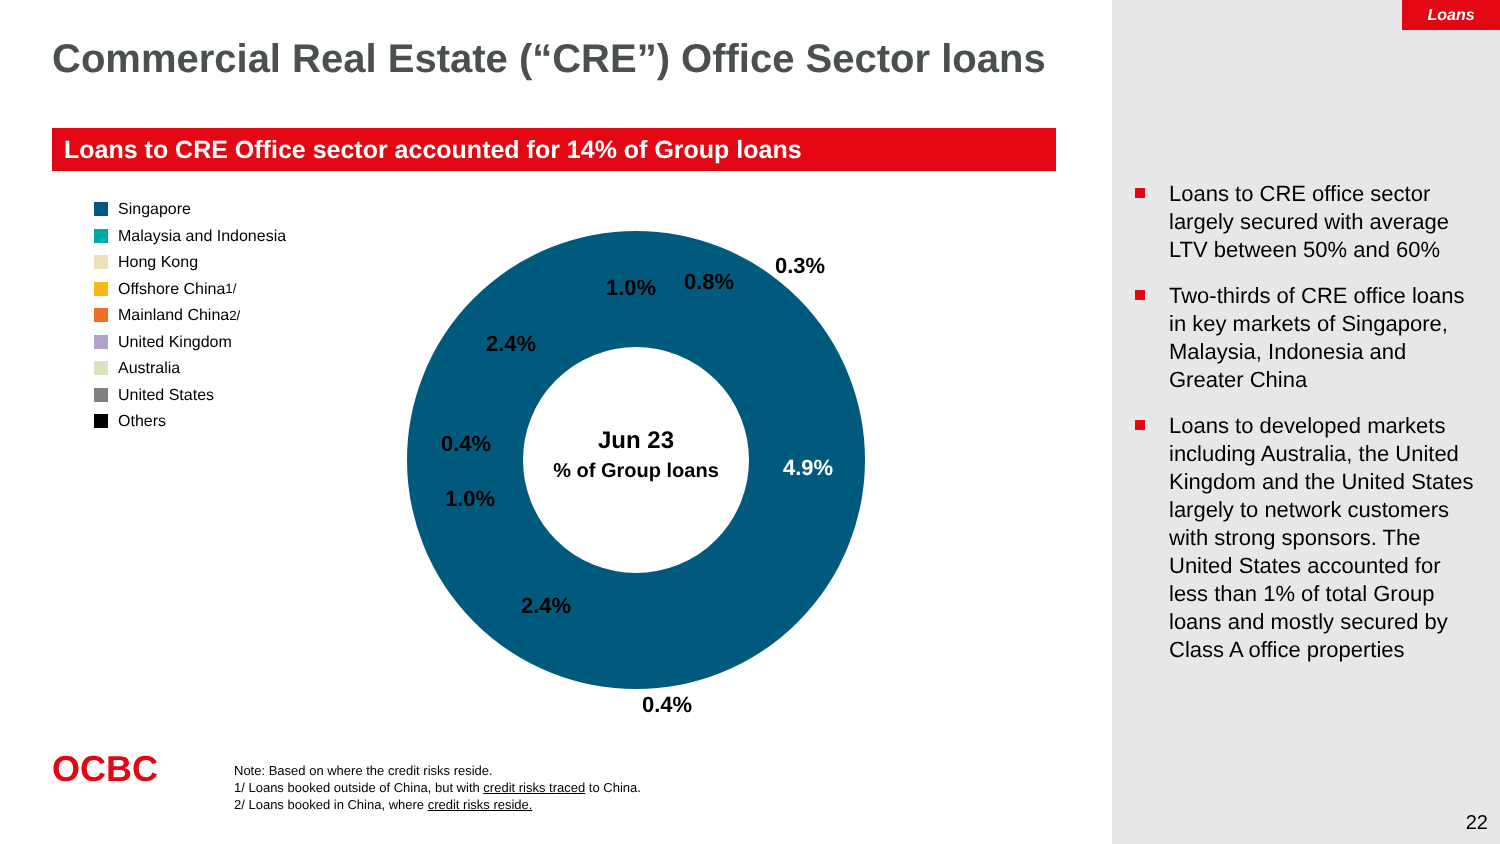Loans
Commercial Real Estate (“CRE”) Office Sector loans
Loans to CRE Office sector accounted for 14% of Group loans
Singapore
Malaysia and Indonesia
Hong Kong
Offshore China <sup>1/</sup>
Mainland China <sup>2/</sup>
United Kingdom
Australia
United States
Others
Jun 23
% of Group loans
4.9%
0.4%
2.4%
1.0%
0.4%
2.4%
1.0%
0.8%
0.3%
Loans to CRE office sector largely secured with average LTV between 50% and 60%
Two-thirds of CRE office loans in key markets of Singapore, Malaysia, Indonesia and Greater China
Loans to developed markets including Australia, the United Kingdom and the United States largely to network customers with strong sponsors. The United States accounted for less than 1% of total Group loans and mostly secured by Class A office properties
OCBC
Note: Based on where the credit risks reside.
1/ Loans booked outside of China, but with credit risks traced to China.
2/ Loans booked in China, where credit risks reside.
22